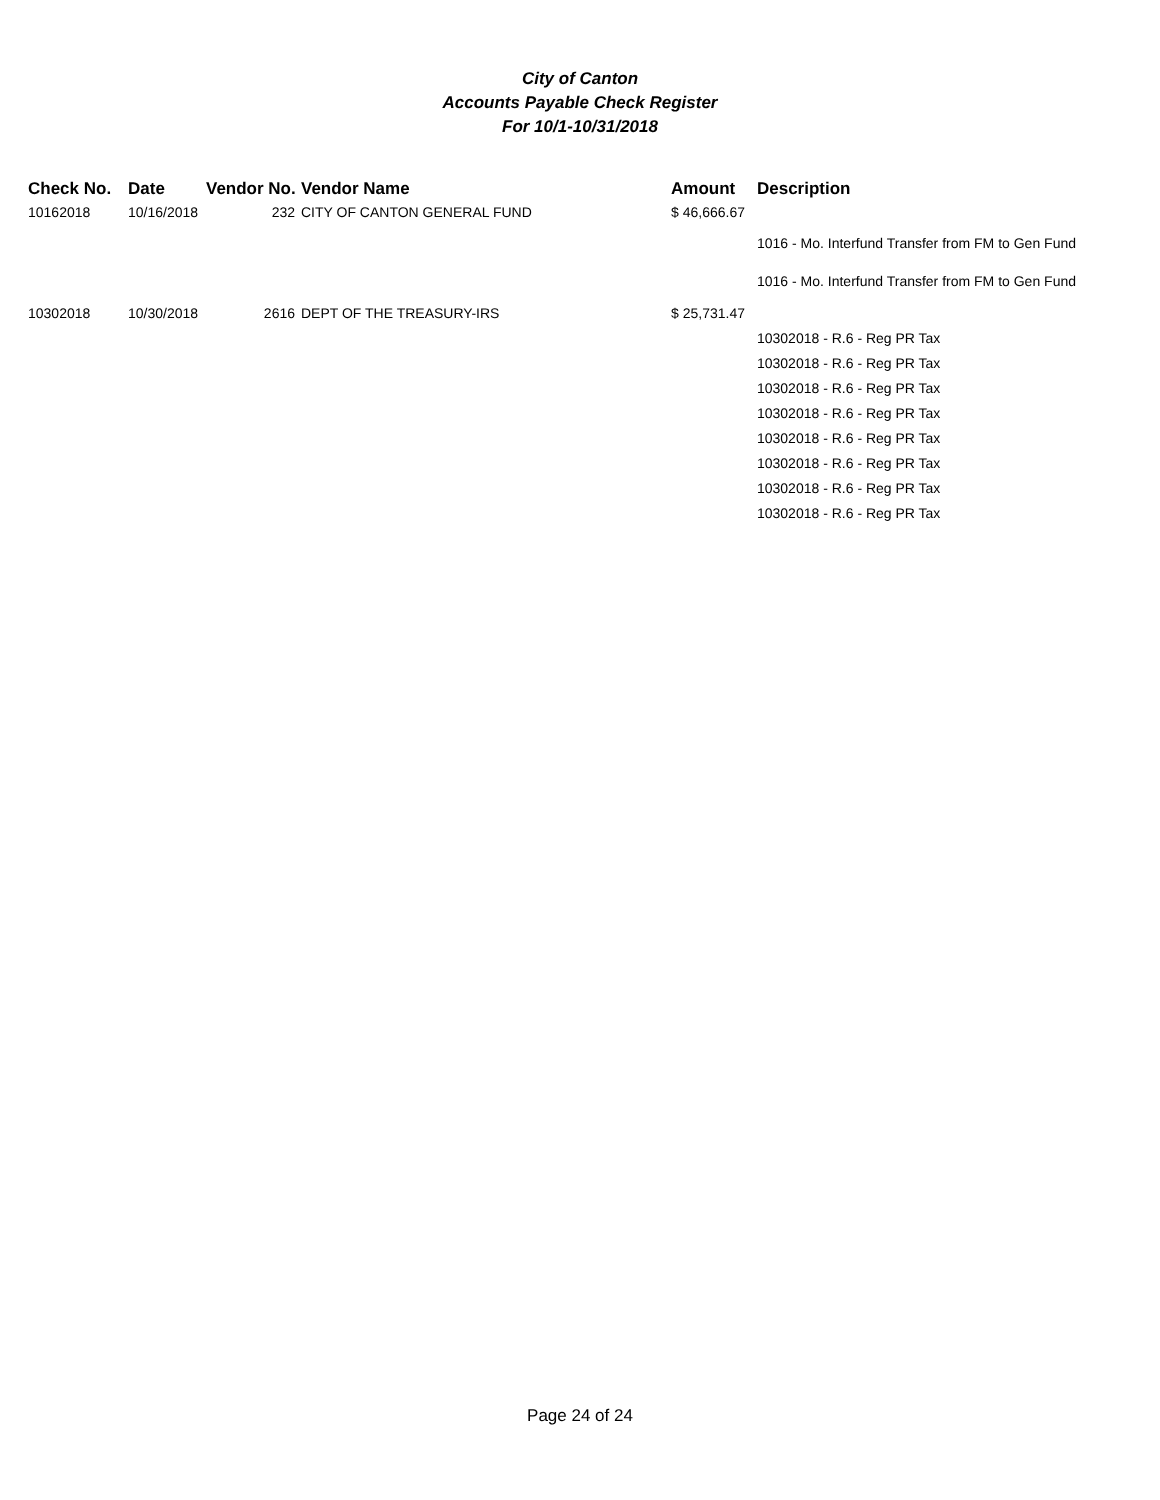City of Canton
Accounts Payable Check Register
For 10/1-10/31/2018
| Check No. | Date | Vendor No. | Vendor Name | Amount | Description |
| --- | --- | --- | --- | --- | --- |
| 10162018 | 10/16/2018 | 232 | CITY OF CANTON GENERAL FUND | $ 46,666.67 | |
| | | | | | 1016 - Mo. Interfund Transfer from FM to Gen Fund |
| | | | | | 1016 - Mo. Interfund Transfer from FM to Gen Fund |
| 10302018 | 10/30/2018 | 2616 | DEPT OF THE TREASURY-IRS | $ 25,731.47 | |
| | | | | | 10302018 - R.6 - Reg PR Tax |
| | | | | | 10302018 - R.6 - Reg PR Tax |
| | | | | | 10302018 - R.6 - Reg PR Tax |
| | | | | | 10302018 - R.6 - Reg PR Tax |
| | | | | | 10302018 - R.6 - Reg PR Tax |
| | | | | | 10302018 - R.6 - Reg PR Tax |
| | | | | | 10302018 - R.6 - Reg PR Tax |
| | | | | | 10302018 - R.6 - Reg PR Tax |
Page 24 of 24